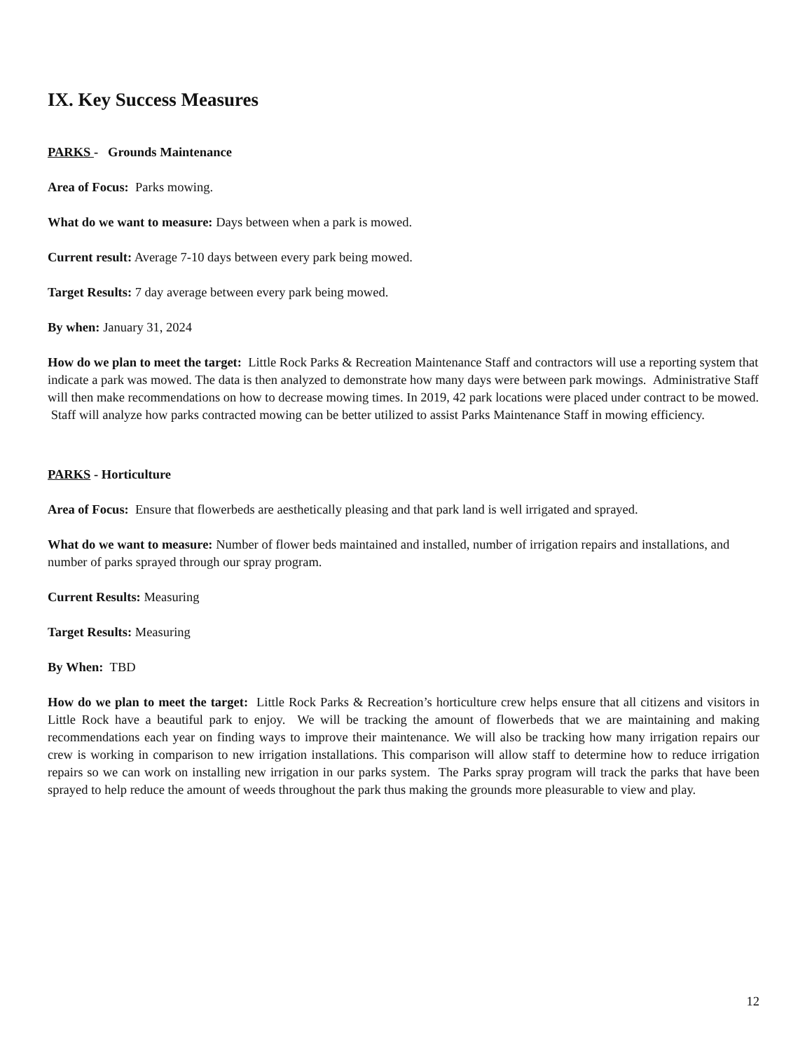IX. Key Success Measures
PARKS - Grounds Maintenance
Area of Focus: Parks mowing.
What do we want to measure: Days between when a park is mowed.
Current result: Average 7-10 days between every park being mowed.
Target Results: 7 day average between every park being mowed.
By when: January 31, 2024
How do we plan to meet the target: Little Rock Parks & Recreation Maintenance Staff and contractors will use a reporting system that indicate a park was mowed. The data is then analyzed to demonstrate how many days were between park mowings. Administrative Staff will then make recommendations on how to decrease mowing times. In 2019, 42 park locations were placed under contract to be mowed. Staff will analyze how parks contracted mowing can be better utilized to assist Parks Maintenance Staff in mowing efficiency.
PARKS - Horticulture
Area of Focus: Ensure that flowerbeds are aesthetically pleasing and that park land is well irrigated and sprayed.
What do we want to measure: Number of flower beds maintained and installed, number of irrigation repairs and installations, and number of parks sprayed through our spray program.
Current Results: Measuring
Target Results: Measuring
By When: TBD
How do we plan to meet the target: Little Rock Parks & Recreation’s horticulture crew helps ensure that all citizens and visitors in Little Rock have a beautiful park to enjoy. We will be tracking the amount of flowerbeds that we are maintaining and making recommendations each year on finding ways to improve their maintenance. We will also be tracking how many irrigation repairs our crew is working in comparison to new irrigation installations. This comparison will allow staff to determine how to reduce irrigation repairs so we can work on installing new irrigation in our parks system. The Parks spray program will track the parks that have been sprayed to help reduce the amount of weeds throughout the park thus making the grounds more pleasurable to view and play.
12